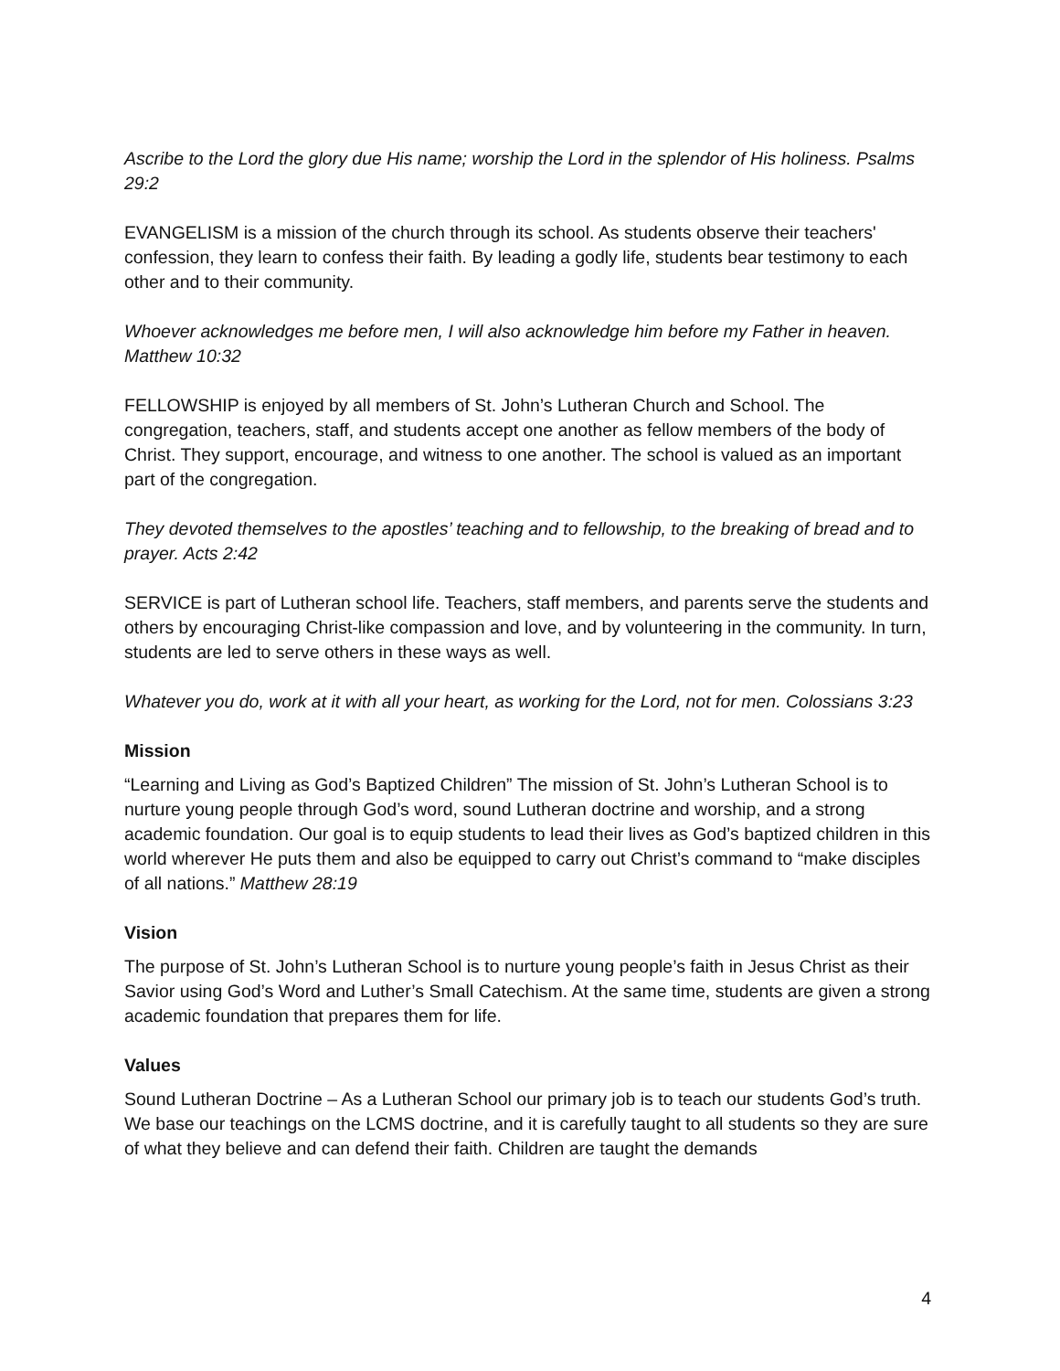Ascribe to the Lord the glory due His name; worship the Lord in the splendor of His holiness. Psalms 29:2
EVANGELISM is a mission of the church through its school. As students observe their teachers' confession, they learn to confess their faith. By leading a godly life, students bear testimony to each other and to their community.
Whoever acknowledges me before men, I will also acknowledge him before my Father in heaven. Matthew 10:32
FELLOWSHIP is enjoyed by all members of St. John’s Lutheran Church and School. The congregation, teachers, staff, and students accept one another as fellow members of the body of Christ. They support, encourage, and witness to one another. The school is valued as an important part of the congregation.
They devoted themselves to the apostles’ teaching and to fellowship, to the breaking of bread and to prayer. Acts 2:42
SERVICE is part of Lutheran school life. Teachers, staff members, and parents serve the students and others by encouraging Christ-like compassion and love, and by volunteering in the community. In turn, students are led to serve others in these ways as well.
Whatever you do, work at it with all your heart, as working for the Lord, not for men. Colossians 3:23
Mission
“Learning and Living as God’s Baptized Children” The mission of St. John’s Lutheran School is to nurture young people through God’s word, sound Lutheran doctrine and worship, and a strong academic foundation. Our goal is to equip students to lead their lives as God’s baptized children in this world wherever He puts them and also be equipped to carry out Christ’s command to “make disciples of all nations.” Matthew 28:19
Vision
The purpose of St. John’s Lutheran School is to nurture young people’s faith in Jesus Christ as their Savior using God’s Word and Luther’s Small Catechism. At the same time, students are given a strong academic foundation that prepares them for life.
Values
Sound Lutheran Doctrine – As a Lutheran School our primary job is to teach our students God’s truth. We base our teachings on the LCMS doctrine, and it is carefully taught to all students so they are sure of what they believe and can defend their faith. Children are taught the demands
4